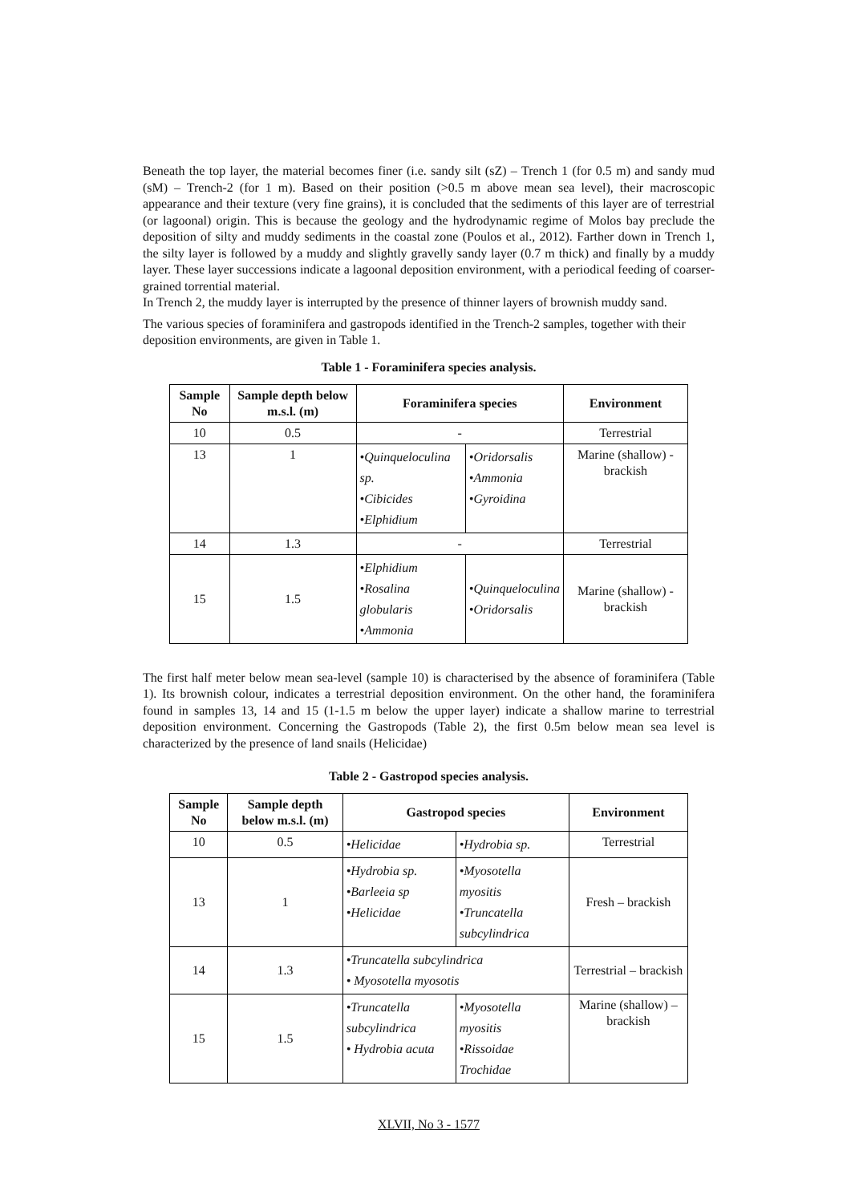Beneath the top layer, the material becomes finer (i.e. sandy silt (sZ) – Trench 1 (for 0.5 m) and sandy mud (sM) – Trench-2 (for 1 m). Based on their position (>0.5 m above mean sea level), their macroscopic appearance and their texture (very fine grains), it is concluded that the sediments of this layer are of terrestrial (or lagoonal) origin. This is because the geology and the hydrodynamic regime of Molos bay preclude the deposition of silty and muddy sediments in the coastal zone (Poulos et al., 2012). Farther down in Trench 1, the silty layer is followed by a muddy and slightly gravelly sandy layer (0.7 m thick) and finally by a muddy layer. These layer successions indicate a lagoonal deposition environment, with a periodical feeding of coarser-grained torrential material.
In Trench 2, the muddy layer is interrupted by the presence of thinner layers of brownish muddy sand.
The various species of foraminifera and gastropods identified in the Trench-2 samples, together with their deposition environments, are given in Table 1.
Table 1 - Foraminifera species analysis.
| Sample No | Sample depth below m.s.l. (m) | Foraminifera species | | Environment |
| --- | --- | --- | --- | --- |
| 10 | 0.5 | - | | Terrestrial |
| 13 | 1 | •Quinqueloculina sp. •Cibicides •Elphidium | •Oridorsalis •Ammonia •Gyroidina | Marine (shallow) - brackish |
| 14 | 1.3 | - | | Terrestrial |
| 15 | 1.5 | •Elphidium •Rosalina globularis •Ammonia | •Quinqueloculina •Oridorsalis | Marine (shallow) - brackish |
The first half meter below mean sea-level (sample 10) is characterised by the absence of foraminifera (Table 1). Its brownish colour, indicates a terrestrial deposition environment. On the other hand, the foraminifera found in samples 13, 14 and 15 (1-1.5 m below the upper layer) indicate a shallow marine to terrestrial deposition environment. Concerning the Gastropods (Table 2), the first 0.5m below mean sea level is characterized by the presence of land snails (Helicidae)
Table 2 - Gastropod species analysis.
| Sample No | Sample depth below m.s.l. (m) | Gastropod species | | Environment |
| --- | --- | --- | --- | --- |
| 10 | 0.5 | •Helicidae | •Hydrobia sp. | Terrestrial |
| 13 | 1 | •Hydrobia sp. •Barleeia sp •Helicidae | •Myosotella myositis •Truncatella subcylindrica | Fresh – brackish |
| 14 | 1.3 | •Truncatella subcylindrica • Myosotella myosotis | | Terrestrial – brackish |
| 15 | 1.5 | •Truncatella subcylindrica • Hydrobia acuta | •Myosotella myositis •Rissoidae Trochidae | Marine (shallow) – brackish |
XLVII, No 3 - 1577